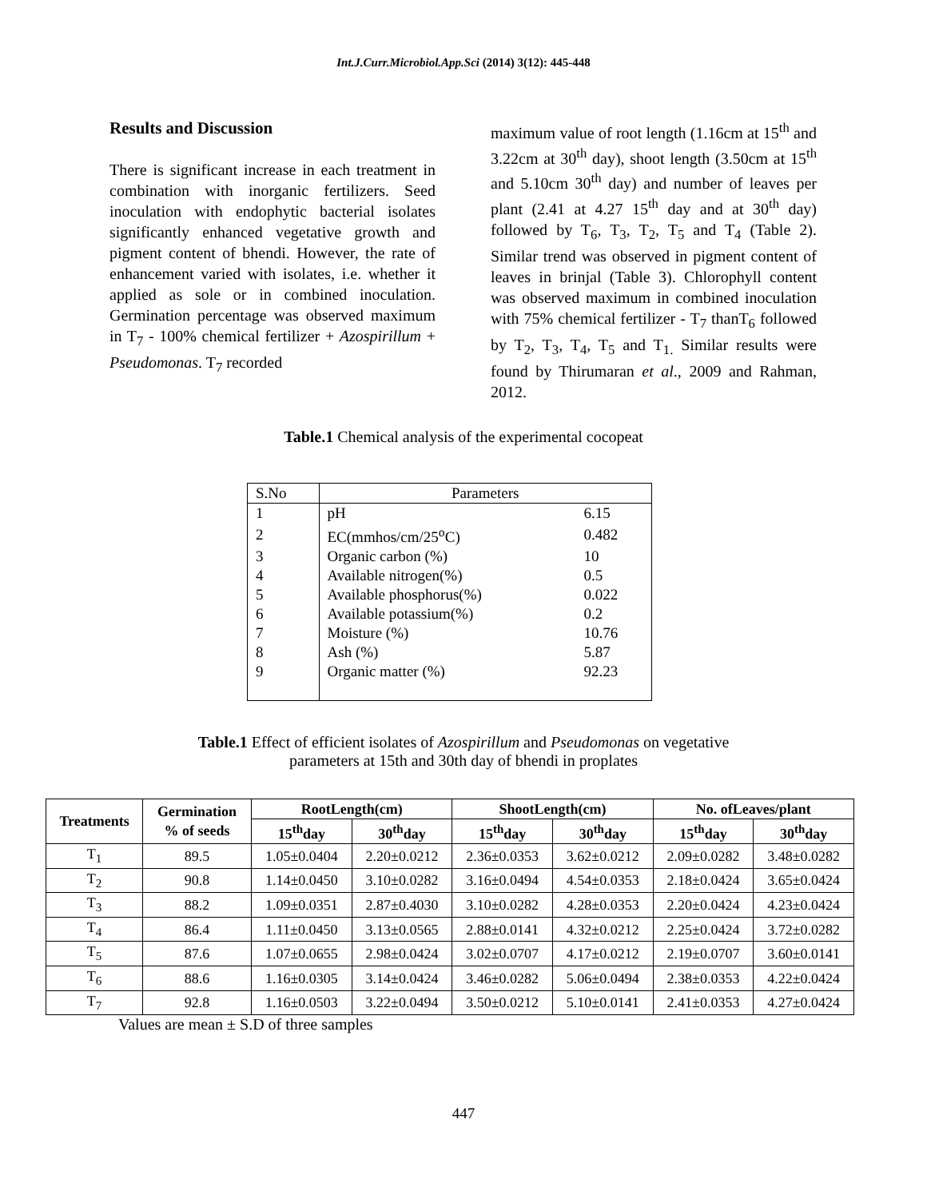Int.J.Curr.Microbiol.App.Sci (2014) 3(12): 445-448
Results and Discussion
There is significant increase in each treatment in combination with inorganic fertilizers. Seed inoculation with endophytic bacterial isolates significantly enhanced vegetative growth and pigment content of bhendi. However, the rate of enhancement varied with isolates, i.e. whether it applied as sole or in combined inoculation. Germination percentage was observed maximum in T<sub>7</sub> - 100% chemical fertilizer + Azospirillum + Pseudomonas. T<sub>7</sub> recorded
maximum value of root length (1.16cm at 15<sup>th</sup> and 3.22cm at 30<sup>th</sup> day), shoot length (3.50cm at 15<sup>th</sup> and 5.10cm 30<sup>th</sup> day) and number of leaves per plant (2.41 at 4.27 15<sup>th</sup> day and at 30<sup>th</sup> day) followed by T<sub>6</sub>, T<sub>3</sub>, T<sub>2</sub>, T<sub>5</sub> and T<sub>4</sub> (Table 2). Similar trend was observed in pigment content of leaves in brinjal (Table 3). Chlorophyll content was observed maximum in combined inoculation with 75% chemical fertilizer - T<sub>7</sub> thanT<sub>6</sub> followed by T<sub>2</sub>, T<sub>3</sub>, T<sub>4</sub>, T<sub>5</sub> and T<sub>1.</sub> Similar results were found by Thirumaran et al., 2009 and Rahman, 2012.
Table.1 Chemical analysis of the experimental cocopeat
| S.No | Parameters | |
| --- | --- | --- |
| 1 | pH | 6.15 |
| 2 | EC(mmhos/cm/25<sup>o</sup>C) | 0.482 |
| 3 | Organic carbon (%) | 10 |
| 4 | Available nitrogen(%) | 0.5 |
| 5 | Available phosphorus(%) | 0.022 |
| 6 | Available potassium(%) | 0.2 |
| 7 | Moisture (%) | 10.76 |
| 8 | Ash (%) | 5.87 |
| 9 | Organic matter (%) | 92.23 |
Table.1 Effect of efficient isolates of Azospirillum and Pseudomonas on vegetative
parameters at 15th and 30th day of bhendi in proplates
| Treatments | Germination % of seeds | RootLength(cm) | | ShootLength(cm) | | No. ofLeaves/plant | |
| --- | --- | --- | --- | --- | --- | --- | --- |
| | | 15<sup>th</sup>day | 30<sup>th</sup>day | 15<sup>th</sup>day | 30<sup>th</sup>day | 15<sup>th</sup>day | 30<sup>th</sup>day |
| T<sub>1</sub> | 89.5 | 1.05±0.0404 | 2.20±0.0212 | 2.36±0.0353 | 3.62±0.0212 | 2.09±0.0282 | 3.48±0.0282 |
| T<sub>2</sub> | 90.8 | 1.14±0.0450 | 3.10±0.0282 | 3.16±0.0494 | 4.54±0.0353 | 2.18±0.0424 | 3.65±0.0424 |
| T<sub>3</sub> | 88.2 | 1.09±0.0351 | 2.87±0.4030 | 3.10±0.0282 | 4.28±0.0353 | 2.20±0.0424 | 4.23±0.0424 |
| T<sub>4</sub> | 86.4 | 1.11±0.0450 | 3.13±0.0565 | 2.88±0.0141 | 4.32±0.0212 | 2.25±0.0424 | 3.72±0.0282 |
| T<sub>5</sub> | 87.6 | 1.07±0.0655 | 2.98±0.0424 | 3.02±0.0707 | 4.17±0.0212 | 2.19±0.0707 | 3.60±0.0141 |
| T<sub>6</sub> | 88.6 | 1.16±0.0305 | 3.14±0.0424 | 3.46±0.0282 | 5.06±0.0494 | 2.38±0.0353 | 4.22±0.0424 |
| T<sub>7</sub> | 92.8 | 1.16±0.0503 | 3.22±0.0494 | 3.50±0.0212 | 5.10±0.0141 | 2.41±0.0353 | 4.27±0.0424 |
Values are mean ± S.D of three samples
447